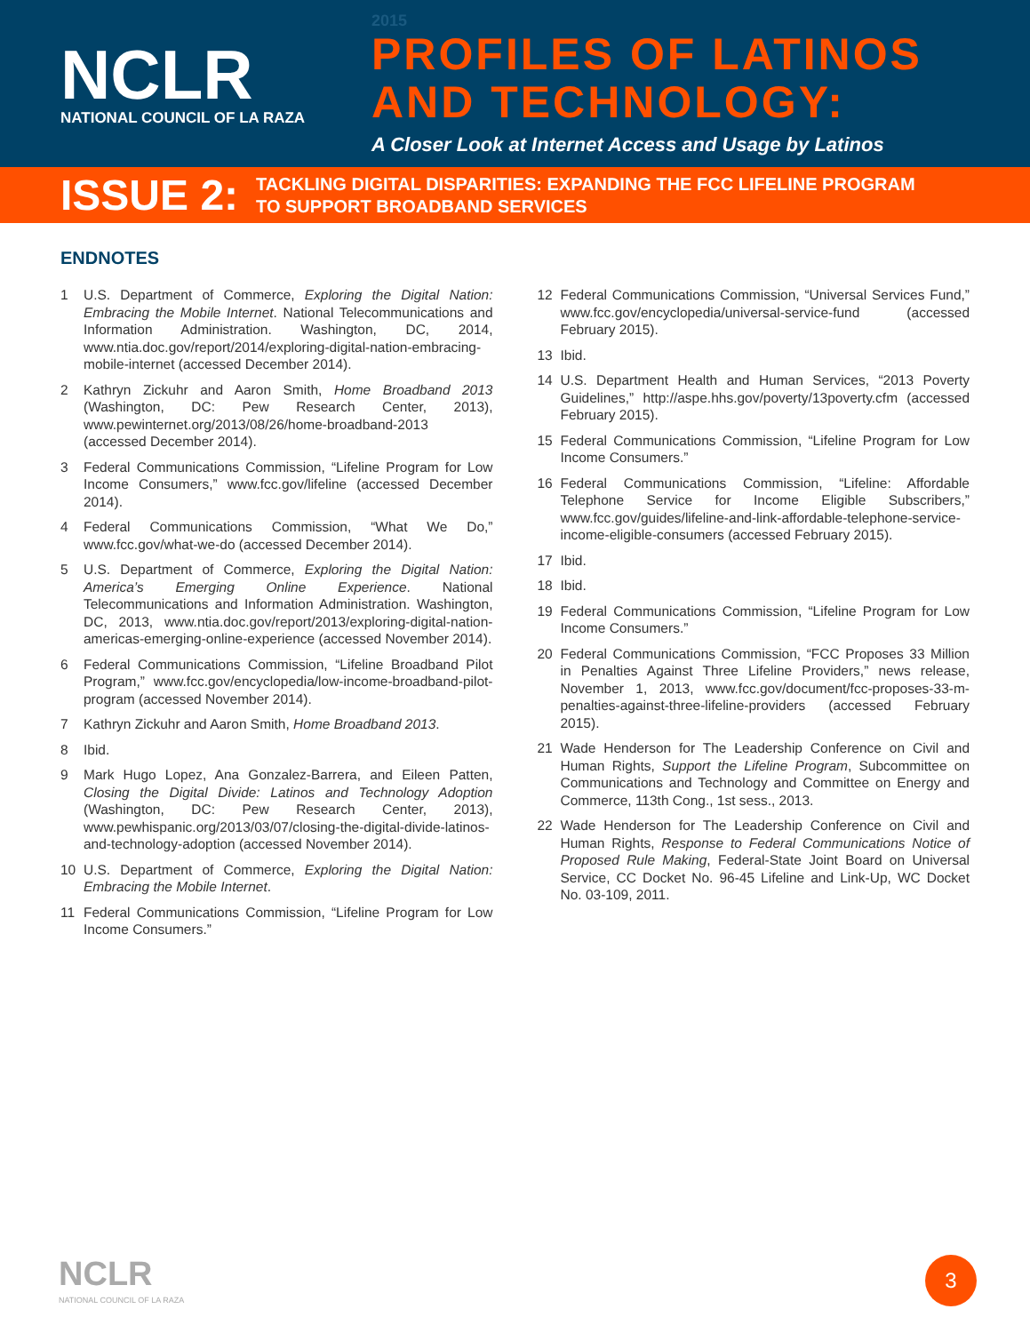NCLR
NATIONAL COUNCIL OF LA RAZA
2015
PROFILES OF LATINOS
AND TECHNOLOGY:
A Closer Look at Internet Access and Usage by Latinos
ISSUE 2:
TACKLING DIGITAL DISPARITIES: EXPANDING THE FCC LIFELINE PROGRAM
TO SUPPORT BROADBAND SERVICES
ENDNOTES
1 U.S. Department of Commerce, Exploring the Digital Nation: Embracing the Mobile Internet. National Telecommunications and Information Administration. Washington, DC, 2014, www.ntia.doc.gov/report/2014/exploring-digital-nation-embracing-mobile-internet (accessed December 2014).
2 Kathryn Zickuhr and Aaron Smith, Home Broadband 2013 (Washington, DC: Pew Research Center, 2013), www.pewinternet.org/2013/08/26/home-broadband-2013 (accessed December 2014).
3 Federal Communications Commission, “Lifeline Program for Low Income Consumers,” www.fcc.gov/lifeline (accessed December 2014).
4 Federal Communications Commission, “What We Do,” www.fcc.gov/what-we-do (accessed December 2014).
5 U.S. Department of Commerce, Exploring the Digital Nation: America’s Emerging Online Experience. National Telecommunications and Information Administration. Washington, DC, 2013, www.ntia.doc.gov/report/2013/exploring-digital-nation-americas-emerging-online-experience (accessed November 2014).
6 Federal Communications Commission, “Lifeline Broadband Pilot Program,” www.fcc.gov/encyclopedia/low-income-broadband-pilot-program (accessed November 2014).
7 Kathryn Zickuhr and Aaron Smith, Home Broadband 2013.
8 Ibid.
9 Mark Hugo Lopez, Ana Gonzalez-Barrera, and Eileen Patten, Closing the Digital Divide: Latinos and Technology Adoption (Washington, DC: Pew Research Center, 2013), www.pewhispanic.org/2013/03/07/closing-the-digital-divide-latinos-and-technology-adoption (accessed November 2014).
10 U.S. Department of Commerce, Exploring the Digital Nation: Embracing the Mobile Internet.
11 Federal Communications Commission, “Lifeline Program for Low Income Consumers.”
12 Federal Communications Commission, “Universal Services Fund,” www.fcc.gov/encyclopedia/universal-service-fund (accessed February 2015).
13 Ibid.
14 U.S. Department Health and Human Services, “2013 Poverty Guidelines,” http://aspe.hhs.gov/poverty/13poverty.cfm (accessed February 2015).
15 Federal Communications Commission, “Lifeline Program for Low Income Consumers.”
16 Federal Communications Commission, “Lifeline: Affordable Telephone Service for Income Eligible Subscribers,” www.fcc.gov/guides/lifeline-and-link-affordable-telephone-service-income-eligible-consumers (accessed February 2015).
17 Ibid.
18 Ibid.
19 Federal Communications Commission, “Lifeline Program for Low Income Consumers.”
20 Federal Communications Commission, “FCC Proposes 33 Million in Penalties Against Three Lifeline Providers,” news release, November 1, 2013, www.fcc.gov/document/fcc-proposes-33-m-penalties-against-three-lifeline-providers (accessed February 2015).
21 Wade Henderson for The Leadership Conference on Civil and Human Rights, Support the Lifeline Program, Subcommittee on Communications and Technology and Committee on Energy and Commerce, 113th Cong., 1st sess., 2013.
22 Wade Henderson for The Leadership Conference on Civil and Human Rights, Response to Federal Communications Notice of Proposed Rule Making, Federal-State Joint Board on Universal Service, CC Docket No. 96-45 Lifeline and Link-Up, WC Docket No. 03-109, 2011.
NCLR
NATIONAL COUNCIL OF LA RAZA
3